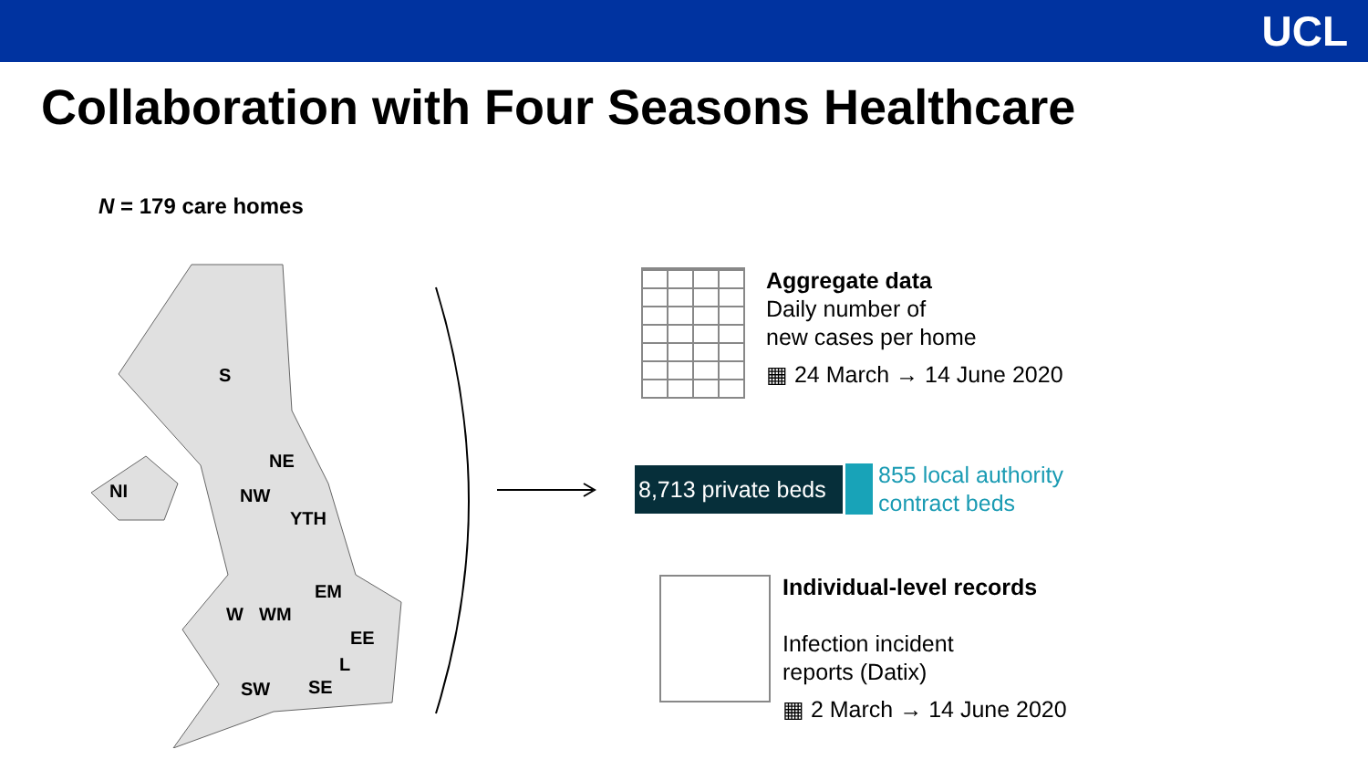UCL
Collaboration with Four Seasons Healthcare
N = 179 care homes
S
NI
NE
NW
YTH
EM
W
WM
EE
L
SW
SE
Aggregate data
Daily number of
new cases per home
▦ 24 March → 14 June 2020
8,713 private beds
855 local authority
contract beds
Individual-level records
Infection incident
reports (Datix)
▦ 2 March → 14 June 2020